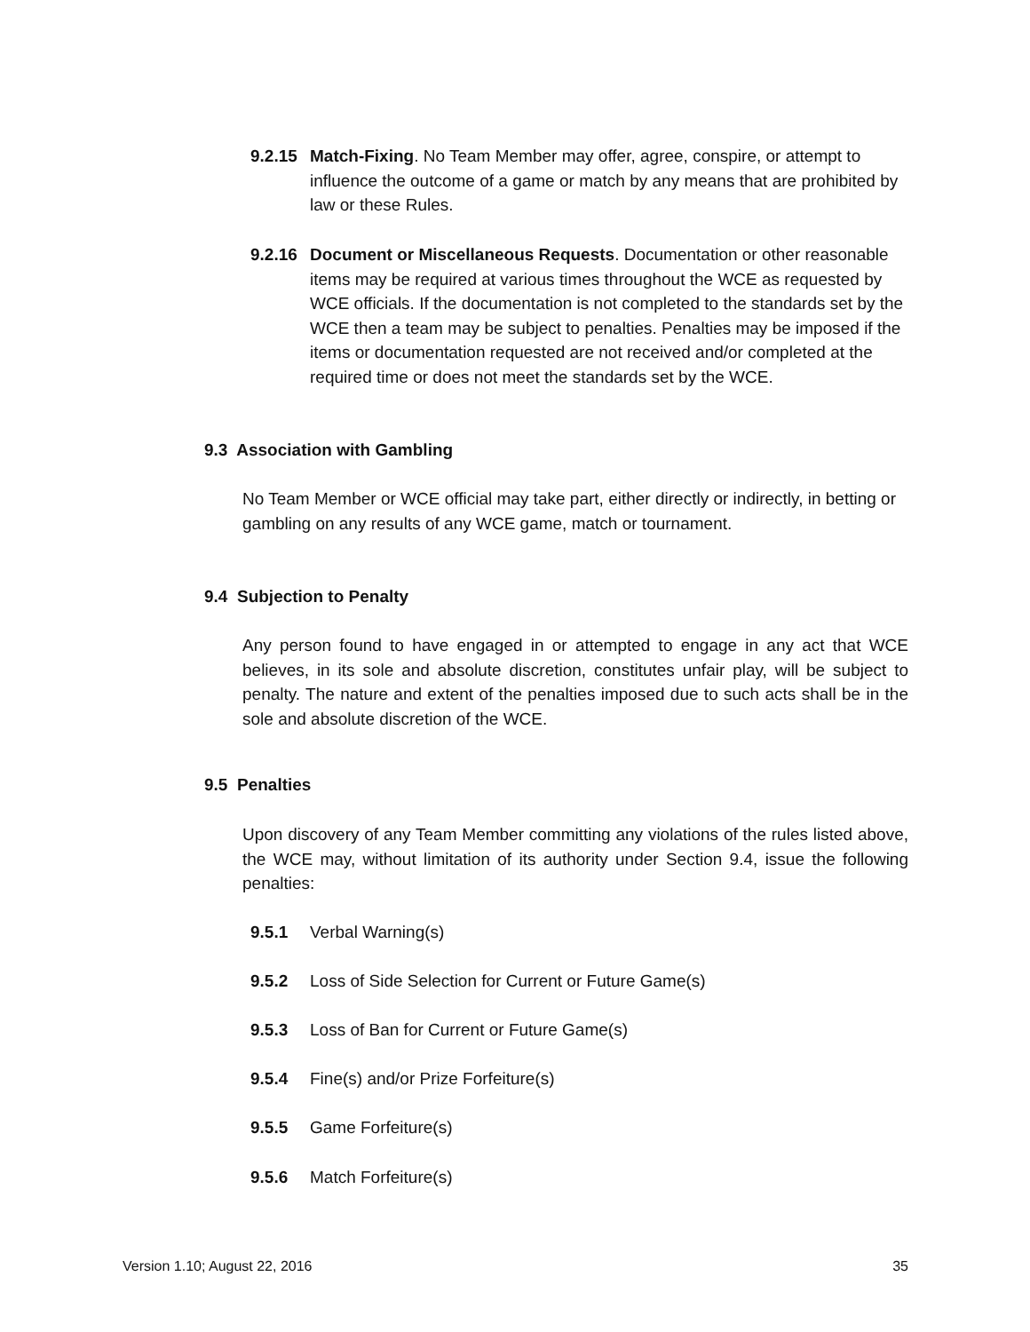9.2.15
Match-Fixing. No Team Member may offer, agree, conspire, or attempt to influence the outcome of a game or match by any means that are prohibited by law or these Rules.
9.2.16
Document or Miscellaneous Requests. Documentation or other reasonable items may be required at various times throughout the WCE as requested by WCE officials. If the documentation is not completed to the standards set by the WCE then a team may be subject to penalties. Penalties may be imposed if the items or documentation requested are not received and/or completed at the required time or does not meet the standards set by the WCE.
9.3 Association with Gambling
No Team Member or WCE official may take part, either directly or indirectly, in betting or gambling on any results of any WCE game, match or tournament.
9.4 Subjection to Penalty
Any person found to have engaged in or attempted to engage in any act that WCE believes, in its sole and absolute discretion, constitutes unfair play, will be subject to penalty. The nature and extent of the penalties imposed due to such acts shall be in the sole and absolute discretion of the WCE.
9.5 Penalties
Upon discovery of any Team Member committing any violations of the rules listed above, the WCE may, without limitation of its authority under Section 9.4, issue the following penalties:
9.5.1 Verbal Warning(s)
9.5.2 Loss of Side Selection for Current or Future Game(s)
9.5.3 Loss of Ban for Current or Future Game(s)
9.5.4 Fine(s) and/or Prize Forfeiture(s)
9.5.5 Game Forfeiture(s)
9.5.6 Match Forfeiture(s)
Version 1.10; August 22, 2016 35